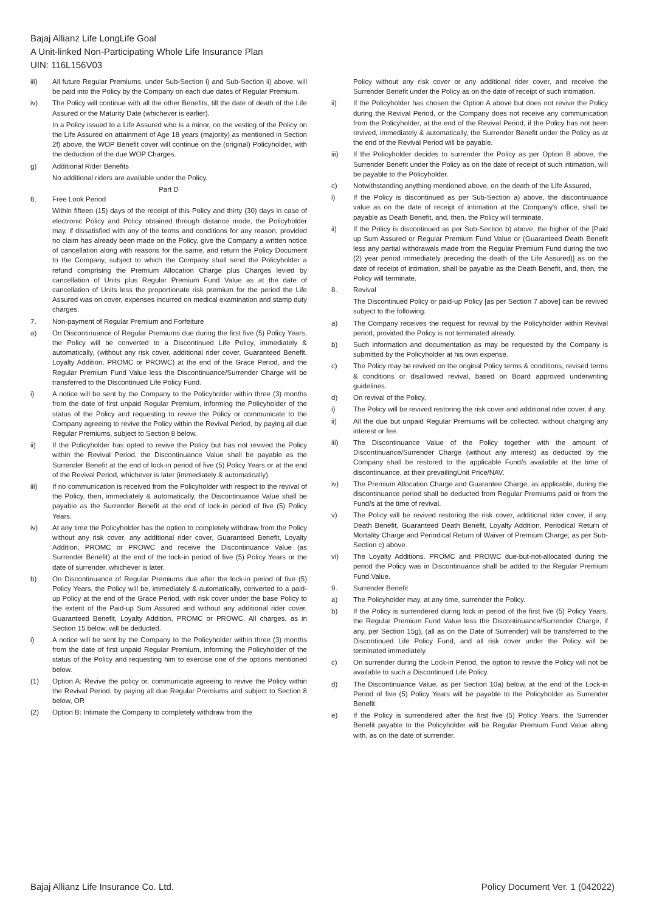Bajaj Allianz Life LongLife Goal
A Unit-linked Non-Participating Whole Life Insurance Plan
UIN: 116L156V03
iii) All future Regular Premiums, under Sub-Section i) and Sub-Section ii) above, will be paid into the Policy by the Company on each due dates of Regular Premium.
iv) The Policy will continue with all the other Benefits, till the date of death of the Life Assured or the Maturity Date (whichever is earlier).
In a Policy issued to a Life Assured who is a minor, on the vesting of the Policy on the Life Assured on attainment of Age 18 years (majority) as mentioned in Section 2f) above, the WOP Benefit cover will continue on the (original) Policyholder, with the deduction of the due WOP Charges.
g) Additional Rider Benefits
No additional riders are available under the Policy.
Part D
6. Free Look Period
Within fifteen (15) days of the receipt of this Policy and thirty (30) days in case of electronic Policy and Policy obtained through distance mode, the Policyholder may, if dissatisfied with any of the terms and conditions for any reason, provided no claim has already been made on the Policy, give the Company a written notice of cancellation along with reasons for the same, and return the Policy Document to the Company, subject to which the Company shall send the Policyholder a refund comprising the Premium Allocation Charge plus Charges levied by cancellation of Units plus Regular Premium Fund Value as at the date of cancellation of Units less the proportionate risk premium for the period the Life Assured was on cover, expenses incurred on medical examination and stamp duty charges.
7. Non-payment of Regular Premium and Forfeiture
a) On Discontinuance of Regular Premiums due during the first five (5) Policy Years, the Policy will be converted to a Discontinued Life Policy, immediately & automatically, (without any risk cover, additional rider cover, Guaranteed Benefit, Loyalty Addition, PROMC or PROWC) at the end of the Grace Period, and the Regular Premium Fund Value less the Discontinuance/Surrender Charge will be transferred to the Discontinued Life Policy Fund.
i) A notice will be sent by the Company to the Policyholder within three (3) months from the date of first unpaid Regular Premium, informing the Policyholder of the status of the Policy and requesting to revive the Policy or communicate to the Company agreeing to revive the Policy within the Revival Period, by paying all due Regular Premiums, subject to Section 8 below.
ii) If the Policyholder has opted to revive the Policy but has not revived the Policy within the Revival Period, the Discontinuance Value shall be payable as the Surrender Benefit at the end of lock-in period of five (5) Policy Years or at the end of the Revival Period, whichever is later (immediately & automatically).
iii) If no communication is received from the Policyholder with respect to the revival of the Policy, then, immediately & automatically, the Discontinuance Value shall be payable as the Surrender Benefit at the end of lock-in period of five (5) Policy Years.
iv) At any time the Policyholder has the option to completely withdraw from the Policy without any risk cover, any additional rider cover, Guaranteed Benefit, Loyalty Addition, PROMC or PROWC and receive the Discontinuance Value (as Surrender Benefit) at the end of the lock-in period of five (5) Policy Years or the date of surrender, whichever is later.
b) On Discontinuance of Regular Premiums due after the lock-in period of five (5) Policy Years, the Policy will be, immediately & automatically, converted to a paid-up Policy at the end of the Grace Period, with risk cover under the base Policy to the extent of the Paid-up Sum Assured and without any additional rider cover, Guaranteed Benefit, Loyalty Addition, PROMC or PROWC. All charges, as in Section 15 below, will be deducted.
i) A notice will be sent by the Company to the Policyholder within three (3) months from the date of first unpaid Regular Premium, informing the Policyholder of the status of the Policy and requesting him to exercise one of the options mentioned below.
(1) Option A: Revive the policy or, communicate agreeing to revive the Policy within the Revival Period, by paying all due Regular Premiums and subject to Section 8 below, OR
(2) Option B: Intimate the Company to completely withdraw from the
Policy without any risk cover or any additional rider cover, and receive the Surrender Benefit under the Policy as on the date of receipt of such intimation.
ii) If the Policyholder has chosen the Option A above but does not revive the Policy during the Revival Period, or the Company does not receive any communication from the Policyholder, at the end of the Revival Period, if the Policy has not been revived, immediately & automatically, the Surrender Benefit under the Policy as at the end of the Revival Period will be payable.
iii) If the Policyholder decides to surrender the Policy as per Option B above, the Surrender Benefit under the Policy as on the date of receipt of such intimation, will be payable to the Policyholder.
c) Notwithstanding anything mentioned above, on the death of the Life Assured,
i) If the Policy is discontinued as per Sub-Section a) above, the discontinuance value as on the date of receipt of intimation at the Company's office, shall be payable as Death Benefit, and, then, the Policy will terminate.
ii) If the Policy is discontinued as per Sub-Section b) above, the higher of the [Paid up Sum Assured or Regular Premium Fund Value or (Guaranteed Death Benefit less any partial withdrawals made from the Regular Premium Fund during the two (2) year period immediately preceding the death of the Life Assured)] as on the date of receipt of intimation, shall be payable as the Death Benefit, and, then, the Policy will terminate.
8. Revival
The Discontinued Policy or paid-up Policy [as per Section 7 above] can be revived subject to the following:
a) The Company receives the request for revival by the Policyholder within Revival period, provided the Policy is not terminated already.
b) Such information and documentation as may be requested by the Company is submitted by the Policyholder at his own expense.
c) The Policy may be revived on the original Policy terms & conditions, revised terms & conditions or disallowed revival, based on Board approved underwriting guidelines.
d) On revival of the Policy,
i) The Policy will be revived restoring the risk cover and additional rider cover, if any.
ii) All the due but unpaid Regular Premiums will be collected, without charging any interest or fee.
iii) The Discontinuance Value of the Policy together with the amount of Discontinuance/Surrender Charge (without any interest) as deducted by the Company shall be restored to the applicable Fund/s available at the time of discontinuance, at their prevailingUnit Price/NAV.
iv) The Premium Allocation Charge and Guarantee Charge, as applicable, during the discontinuance period shall be deducted from Regular Premiums paid or from the Fund/s at the time of revival.
v) The Policy will be revived restoring the risk cover, additional rider cover, if any, Death Benefit, Guaranteed Death Benefit, Loyalty Addition, Periodical Return of Mortality Charge and Periodical Return of Waiver of Premium Charge; as per Sub-Section c) above.
vi) The Loyalty Additions. PROMC and PROWC due-but-not-allocated during the period the Policy was in Discontinuance shall be added to the Regular Premium Fund Value.
9. Surrender Benefit
a) The Policyholder may, at any time, surrender the Policy.
b) If the Policy is surrendered during lock in period of the first five (5) Policy Years, the Regular Premium Fund Value less the Discontinuance/Surrender Charge, if any, per Section 15g), (all as on the Date of Surrender) will be transferred to the Discontinued Life Policy Fund, and all risk cover under the Policy will be terminated immediately.
c) On surrender during the Lock-in Period, the option to revive the Policy will not be available to such a Discontinued Life Policy.
d) The Discontinuance Value, as per Section 10a) below, at the end of the Lock-in Period of five (5) Policy Years will be payable to the Policyholder as Surrender Benefit.
e) If the Policy is surrendered after the first five (5) Policy Years, the Surrender Benefit payable to the Policyholder will be Regular Premium Fund Value along with, as on the date of surrender.
Bajaj Allianz Life Insurance Co. Ltd. Policy Document Ver. 1 (042022)